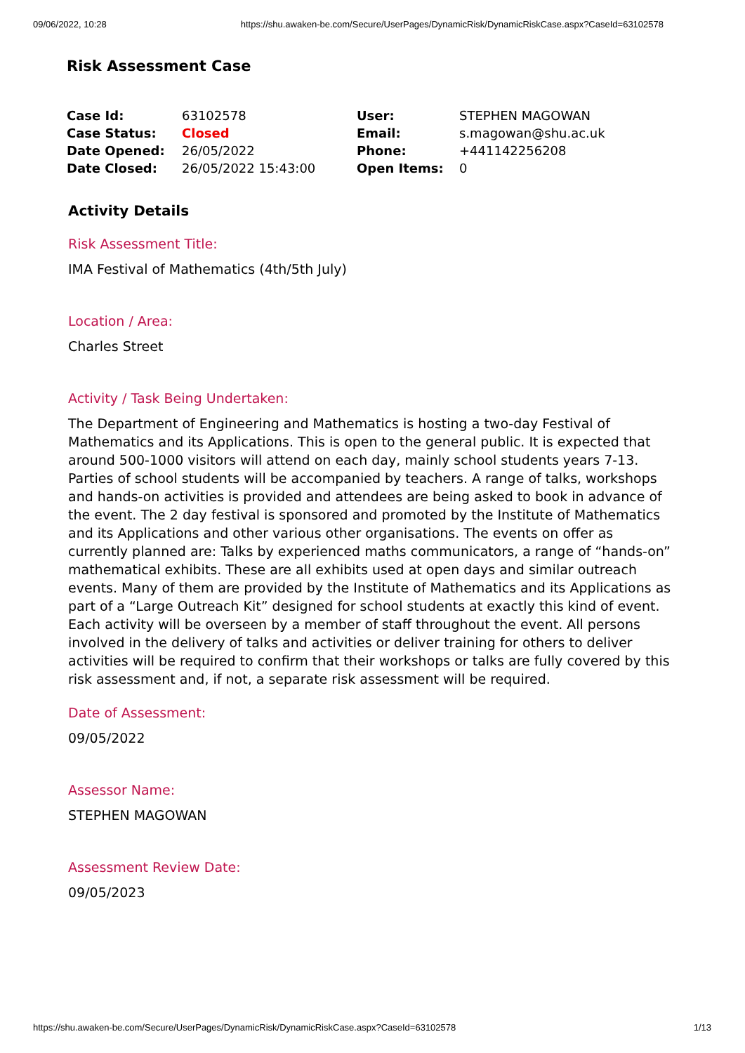09/06/2022, 10:28 https://shu.awaken-be.com/Secure/UserPages/DynamicRisk/DynamicRiskCase.aspx?CaseId=63102578
Risk Assessment Case
| Case Id: | 63102578 | User: | STEPHEN MAGOWAN |
| Case Status: | Closed | Email: | s.magowan@shu.ac.uk |
| Date Opened: | 26/05/2022 | Phone: | +441142256208 |
| Date Closed: | 26/05/2022 15:43:00 | Open Items: | 0 |
Activity Details
Risk Assessment Title:
IMA Festival of Mathematics (4th/5th July)
Location / Area:
Charles Street
Activity / Task Being Undertaken:
The Department of Engineering and Mathematics is hosting a two-day Festival of Mathematics and its Applications. This is open to the general public. It is expected that around 500-1000 visitors will attend on each day, mainly school students years 7-13. Parties of school students will be accompanied by teachers. A range of talks, workshops and hands-on activities is provided and attendees are being asked to book in advance of the event. The 2 day festival is sponsored and promoted by the Institute of Mathematics and its Applications and other various other organisations. The events on offer as currently planned are: Talks by experienced maths communicators, a range of “hands-on” mathematical exhibits. These are all exhibits used at open days and similar outreach events. Many of them are provided by the Institute of Mathematics and its Applications as part of a “Large Outreach Kit” designed for school students at exactly this kind of event. Each activity will be overseen by a member of staff throughout the event. All persons involved in the delivery of talks and activities or deliver training for others to deliver activities will be required to confirm that their workshops or talks are fully covered by this risk assessment and, if not, a separate risk assessment will be required.
Date of Assessment:
09/05/2022
Assessor Name:
STEPHEN MAGOWAN
Assessment Review Date:
09/05/2023
https://shu.awaken-be.com/Secure/UserPages/DynamicRisk/DynamicRiskCase.aspx?CaseId=63102578 1/13